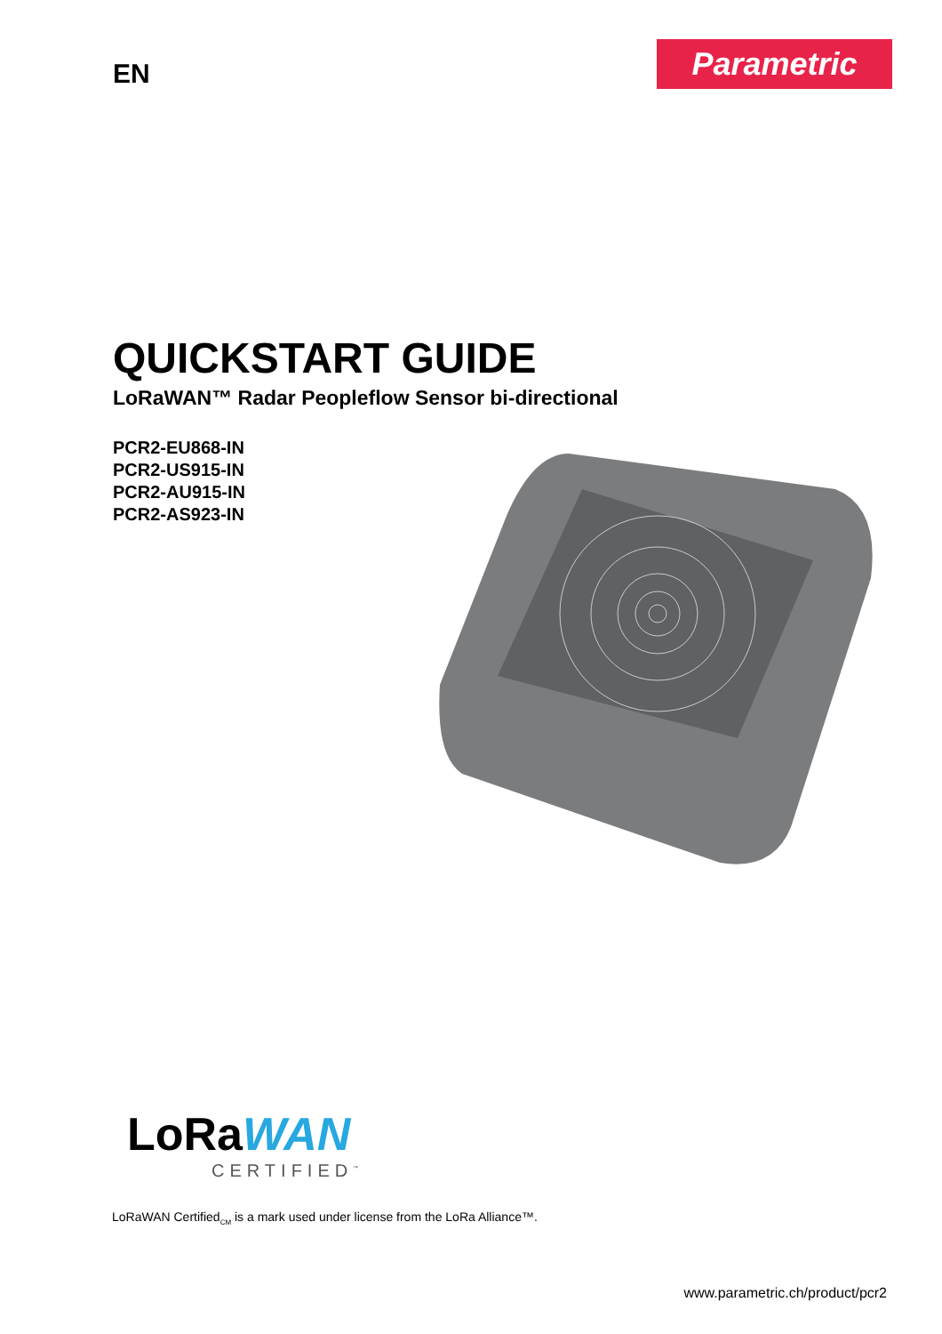EN
Parametric
QUICKSTART GUIDE
LoRaWAN™ Radar Peopleflow Sensor bi-directional
PCR2-EU868-IN
PCR2-US915-IN
PCR2-AU915-IN
PCR2-AS923-IN
LoRa WAN
CERTIFIED<sup>™</sup>
LoRaWAN Certified<sub>CM</sub> is a mark used under license from the LoRa Alliance™.
www.parametric.ch/product/pcr2